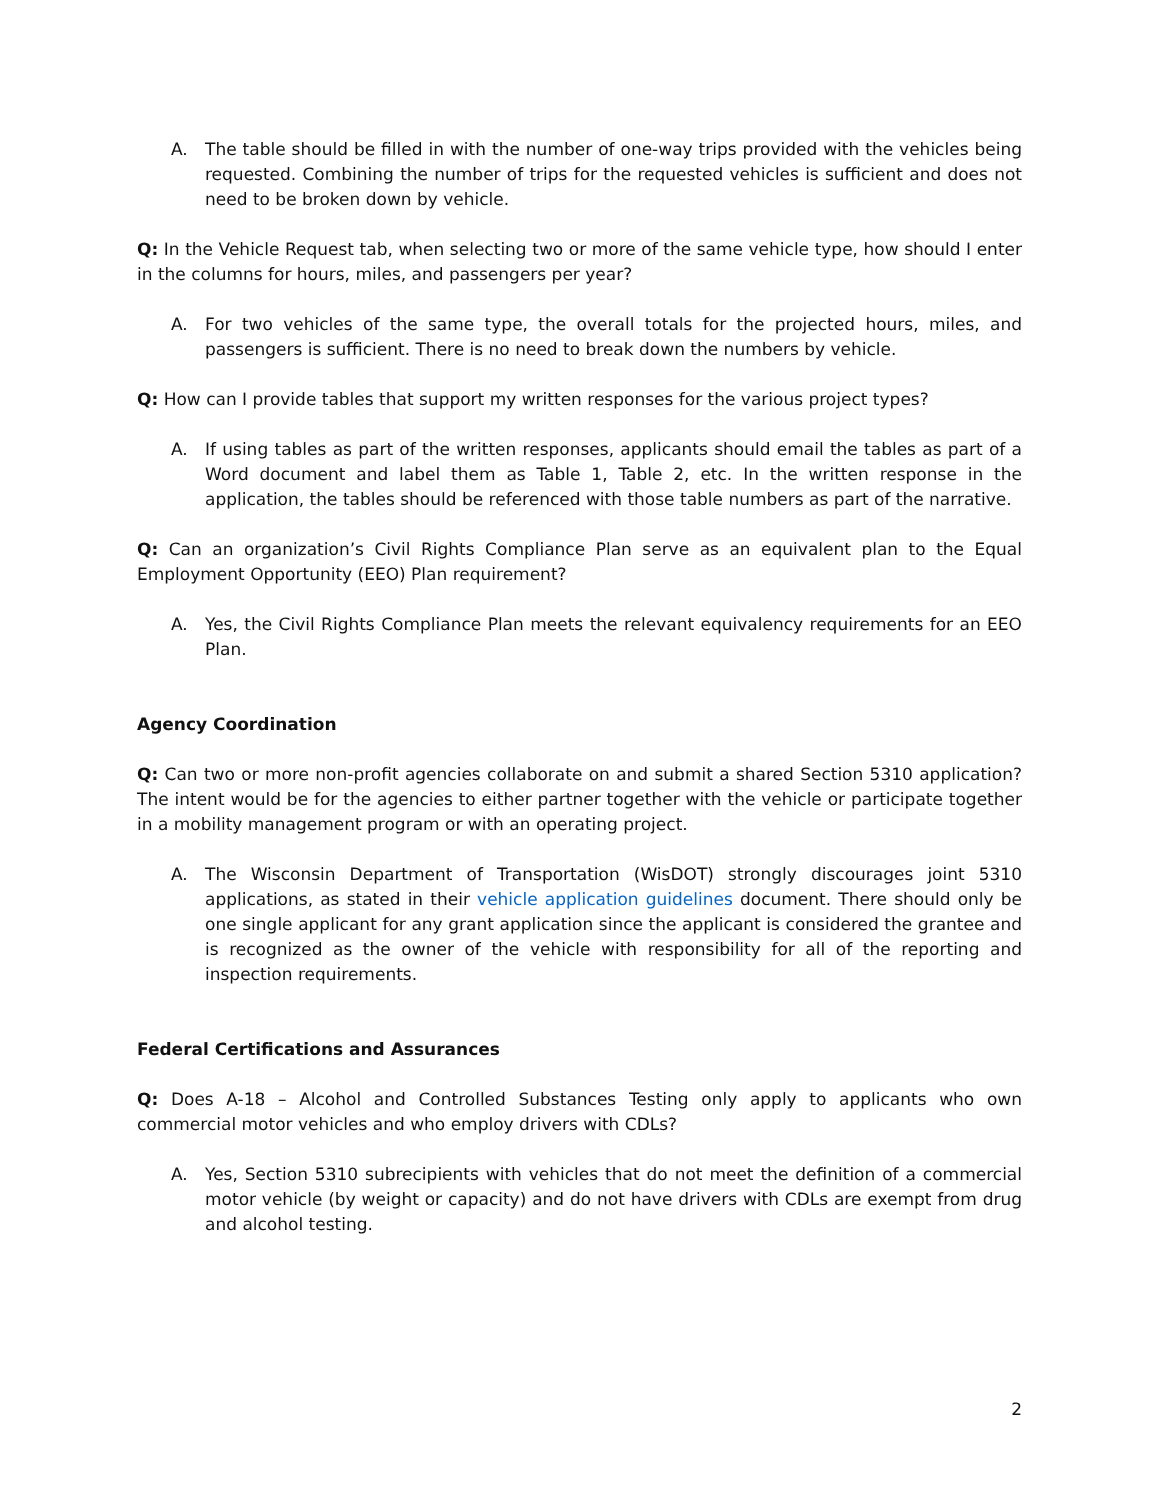A. The table should be filled in with the number of one-way trips provided with the vehicles being requested. Combining the number of trips for the requested vehicles is sufficient and does not need to be broken down by vehicle.
Q: In the Vehicle Request tab, when selecting two or more of the same vehicle type, how should I enter in the columns for hours, miles, and passengers per year?
A. For two vehicles of the same type, the overall totals for the projected hours, miles, and passengers is sufficient. There is no need to break down the numbers by vehicle.
Q: How can I provide tables that support my written responses for the various project types?
A. If using tables as part of the written responses, applicants should email the tables as part of a Word document and label them as Table 1, Table 2, etc. In the written response in the application, the tables should be referenced with those table numbers as part of the narrative.
Q: Can an organization’s Civil Rights Compliance Plan serve as an equivalent plan to the Equal Employment Opportunity (EEO) Plan requirement?
A. Yes, the Civil Rights Compliance Plan meets the relevant equivalency requirements for an EEO Plan.
Agency Coordination
Q: Can two or more non-profit agencies collaborate on and submit a shared Section 5310 application? The intent would be for the agencies to either partner together with the vehicle or participate together in a mobility management program or with an operating project.
A. The Wisconsin Department of Transportation (WisDOT) strongly discourages joint 5310 applications, as stated in their vehicle application guidelines document. There should only be one single applicant for any grant application since the applicant is considered the grantee and is recognized as the owner of the vehicle with responsibility for all of the reporting and inspection requirements.
Federal Certifications and Assurances
Q: Does A-18 – Alcohol and Controlled Substances Testing only apply to applicants who own commercial motor vehicles and who employ drivers with CDLs?
A. Yes, Section 5310 subrecipients with vehicles that do not meet the definition of a commercial motor vehicle (by weight or capacity) and do not have drivers with CDLs are exempt from drug and alcohol testing.
2